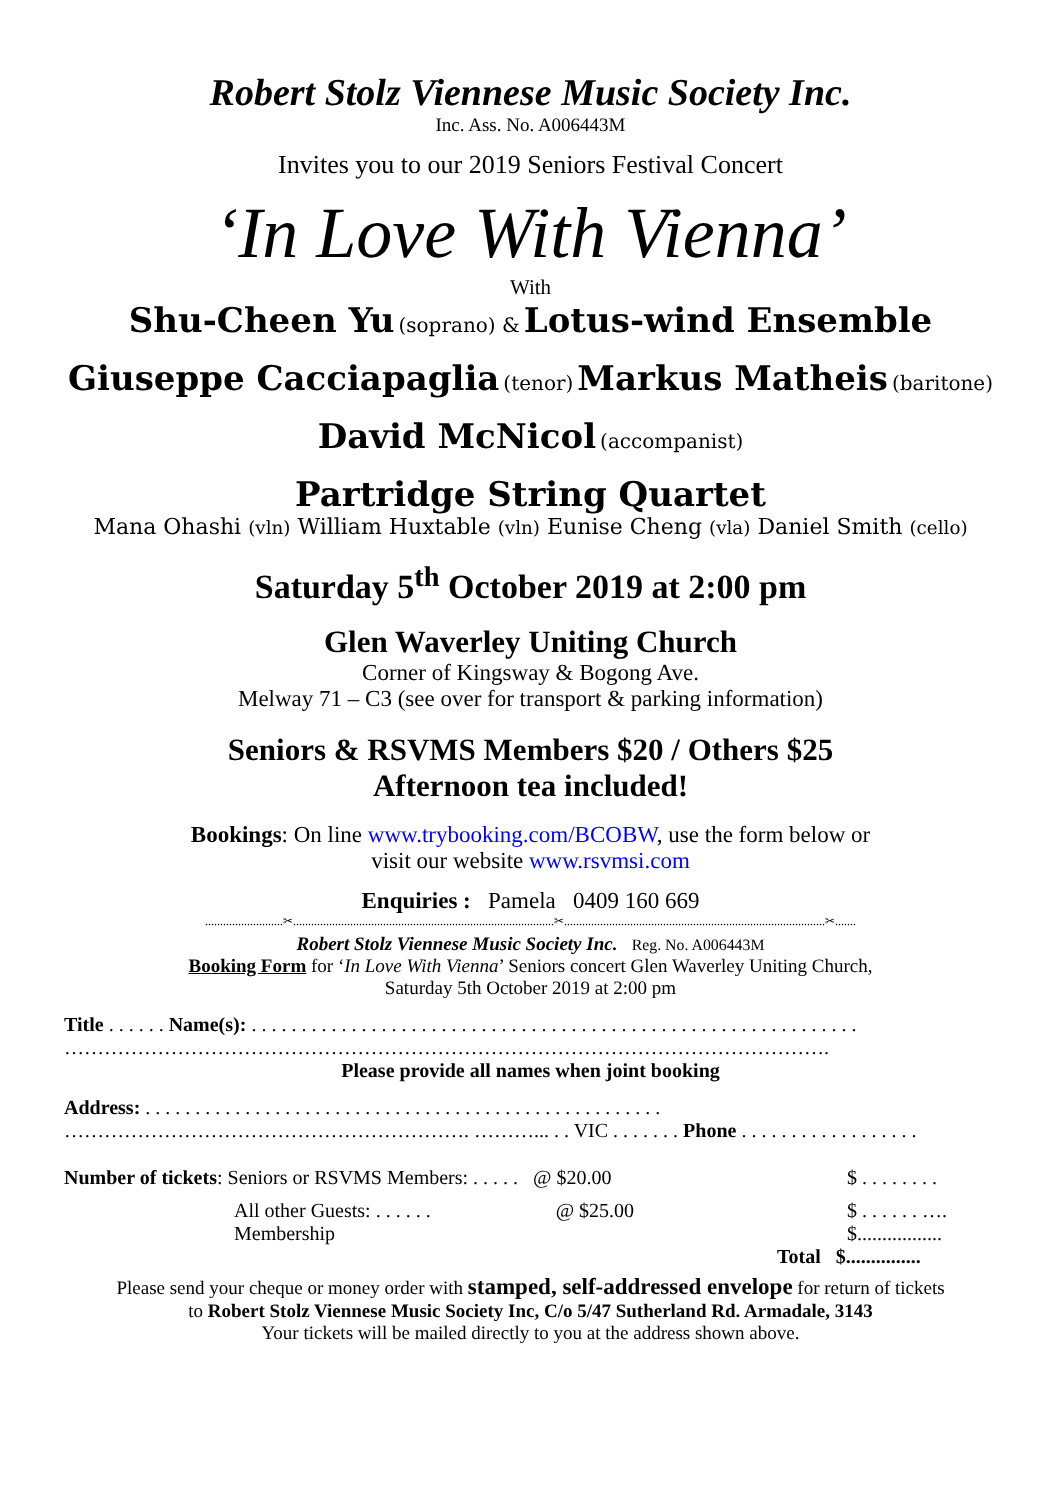Robert Stolz Viennese Music Society Inc.
Inc. Ass. No. A006443M
Invites you to our 2019 Seniors Festival Concert
‘In Love With Vienna’
With
Shu-Cheen Yu (soprano) & Lotus-wind Ensemble
Giuseppe Cacciapaglia (tenor) Markus Matheis (baritone)
David McNicol (accompanist)
Partridge String Quartet
Mana Ohashi (vln) William Huxtable (vln) Eunise Cheng (vla) Daniel Smith (cello)
Saturday 5<sup>th</sup> October 2019 at 2:00 pm
Glen Waverley Uniting Church
Corner of Kingsway & Bogong Ave.
Melway 71 – C3 (see over for transport & parking information)
Seniors & RSVMS Members $20 / Others $25
Afternoon tea included!
Bookings: On line www.trybooking.com/BCOBW, use the form below or
visit our website www.rsvmsi.com
Enquiries : Pamela 0409 160 669
..........................✂.......................................................................................✂.......................................................................................✂.......
Robert Stolz Viennese Music Society Inc. Reg. No. A006443M
Booking Form for ‘In Love With Vienna’ Seniors concert Glen Waverley Uniting Church,
Saturday 5th October 2019 at 2:00 pm
Title . . . . . . Name(s): . . . . . . . . . . . . . . . . . . . . . . . . . . . . . . . . . . . . . . . . . . . . . . . . . . . . . . . . . . . . .
…………………………………………………………………………………………………….
Please provide all names when joint booking
Address: . . . . . . . . . . . . . . . . . . . . . . . . . . . . . . . . . . . . . . . . . . . . . . . . . . . .
……………………………………………………. ………... . . VIC . . . . . . . Phone . . . . . . . . . . . . . . . . . .
Number of tickets: Seniors or RSVMS Members: . . . . . @ $20.00 $ . . . . . . . .
All other Guests: . . . . . . @ $25.00 $ . . . . . . ….
Membership $.................
Total $...............
Please send your cheque or money order with stamped, self-addressed envelope for return of tickets
to Robert Stolz Viennese Music Society Inc, C/o 5/47 Sutherland Rd. Armadale, 3143
Your tickets will be mailed directly to you at the address shown above.